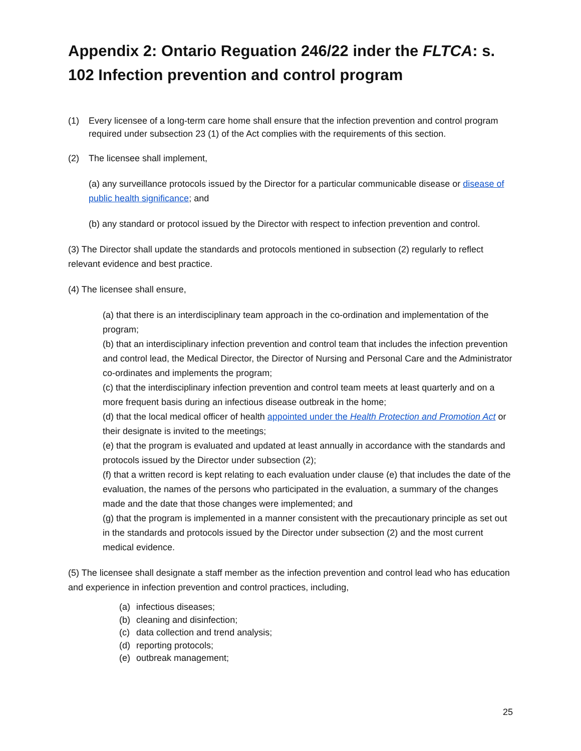Appendix 2: Ontario Reguation 246/22 inder the FLTCA: s. 102 Infection prevention and control program
(1) Every licensee of a long-term care home shall ensure that the infection prevention and control program required under subsection 23 (1) of the Act complies with the requirements of this section.
(2) The licensee shall implement,
(a) any surveillance protocols issued by the Director for a particular communicable disease or disease of public health significance; and
(b) any standard or protocol issued by the Director with respect to infection prevention and control.
(3) The Director shall update the standards and protocols mentioned in subsection (2) regularly to reflect relevant evidence and best practice.
(4) The licensee shall ensure,
(a) that there is an interdisciplinary team approach in the co-ordination and implementation of the program;
(b) that an interdisciplinary infection prevention and control team that includes the infection prevention and control lead, the Medical Director, the Director of Nursing and Personal Care and the Administrator co-ordinates and implements the program;
(c) that the interdisciplinary infection prevention and control team meets at least quarterly and on a more frequent basis during an infectious disease outbreak in the home;
(d) that the local medical officer of health appointed under the Health Protection and Promotion Act or their designate is invited to the meetings;
(e) that the program is evaluated and updated at least annually in accordance with the standards and protocols issued by the Director under subsection (2);
(f) that a written record is kept relating to each evaluation under clause (e) that includes the date of the evaluation, the names of the persons who participated in the evaluation, a summary of the changes made and the date that those changes were implemented; and
(g) that the program is implemented in a manner consistent with the precautionary principle as set out in the standards and protocols issued by the Director under subsection (2) and the most current medical evidence.
(5) The licensee shall designate a staff member as the infection prevention and control lead who has education and experience in infection prevention and control practices, including,
(a) infectious diseases;
(b) cleaning and disinfection;
(c) data collection and trend analysis;
(d) reporting protocols;
(e) outbreak management;
25